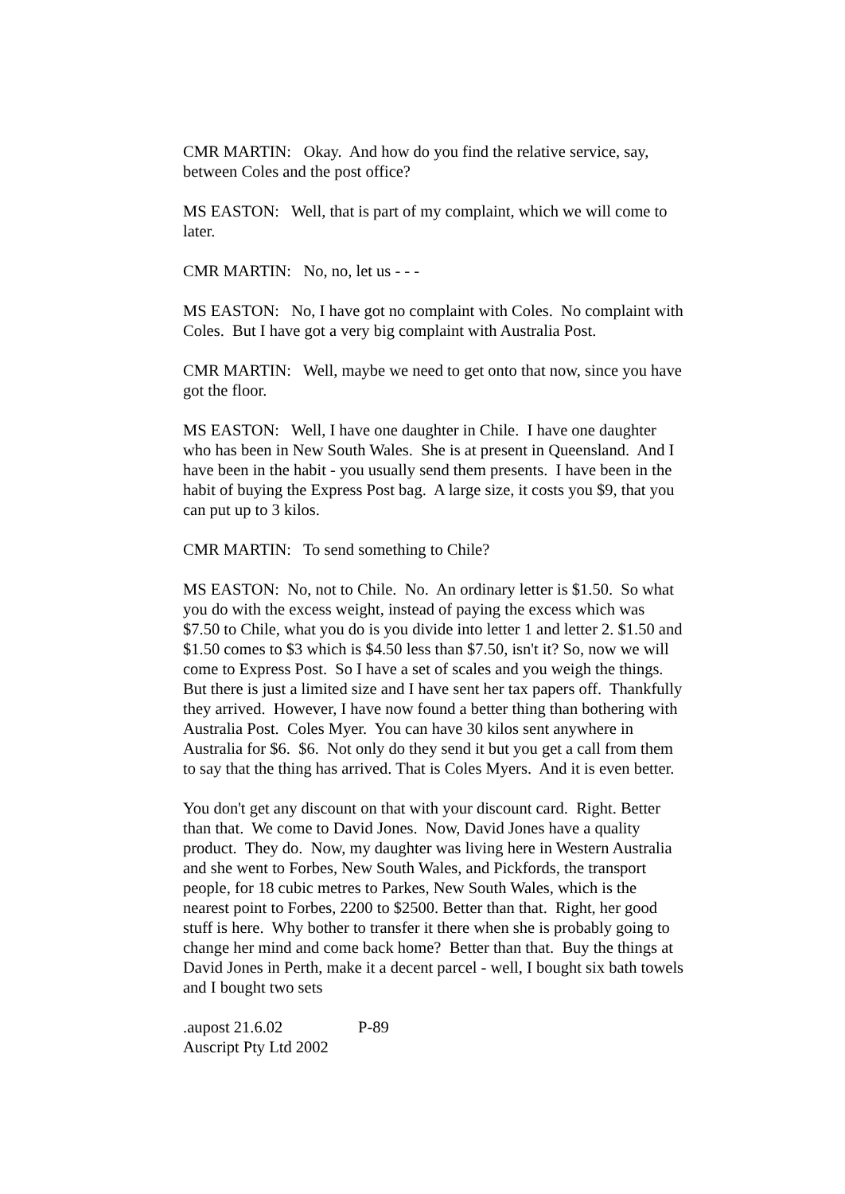CMR MARTIN: Okay. And how do you find the relative service, say, between Coles and the post office?
MS EASTON: Well, that is part of my complaint, which we will come to later.
CMR MARTIN: No, no, let us - - -
MS EASTON: No, I have got no complaint with Coles. No complaint with Coles. But I have got a very big complaint with Australia Post.
CMR MARTIN: Well, maybe we need to get onto that now, since you have got the floor.
MS EASTON: Well, I have one daughter in Chile. I have one daughter who has been in New South Wales. She is at present in Queensland. And I have been in the habit - you usually send them presents. I have been in the habit of buying the Express Post bag. A large size, it costs you $9, that you can put up to 3 kilos.
CMR MARTIN: To send something to Chile?
MS EASTON: No, not to Chile. No. An ordinary letter is $1.50. So what you do with the excess weight, instead of paying the excess which was $7.50 to Chile, what you do is you divide into letter 1 and letter 2. $1.50 and $1.50 comes to $3 which is $4.50 less than $7.50, isn't it? So, now we will come to Express Post. So I have a set of scales and you weigh the things. But there is just a limited size and I have sent her tax papers off. Thankfully they arrived. However, I have now found a better thing than bothering with Australia Post. Coles Myer. You can have 30 kilos sent anywhere in Australia for $6. $6. Not only do they send it but you get a call from them to say that the thing has arrived. That is Coles Myers. And it is even better.
You don't get any discount on that with your discount card. Right. Better than that. We come to David Jones. Now, David Jones have a quality product. They do. Now, my daughter was living here in Western Australia and she went to Forbes, New South Wales, and Pickfords, the transport people, for 18 cubic metres to Parkes, New South Wales, which is the nearest point to Forbes, 2200 to $2500. Better than that. Right, her good stuff is here. Why bother to transfer it there when she is probably going to change her mind and come back home? Better than that. Buy the things at David Jones in Perth, make it a decent parcel - well, I bought six bath towels and I bought two sets
.aupost 21.6.02 P-89
Auscript Pty Ltd 2002